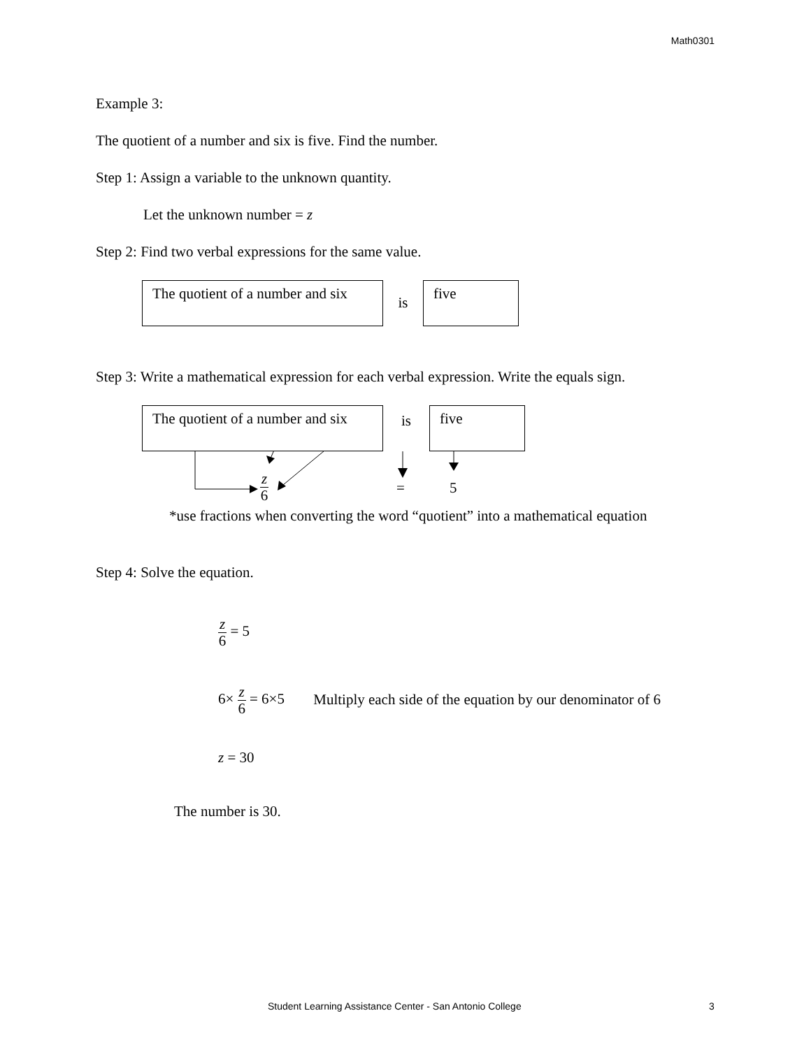Math0301
Example 3:
The quotient of a number and six is five. Find the number.
Step 1: Assign a variable to the unknown quantity.
Let the unknown number = z
Step 2: Find two verbal expressions for the same value.
The quotient of a number and six
is
five
Step 3: Write a mathematical expression for each verbal expression. Write the equals sign.
The quotient of a number and six
is
five
z 6 = 5
*use fractions when converting the word “quotient” into a mathematical equation
Step 4: Solve the equation.
z 6 = 5
6× z 6 = 6×5 Multiply each side of the equation by our denominator of 6
z = 30
The number is 30.
Student Learning Assistance Center - San Antonio College 3